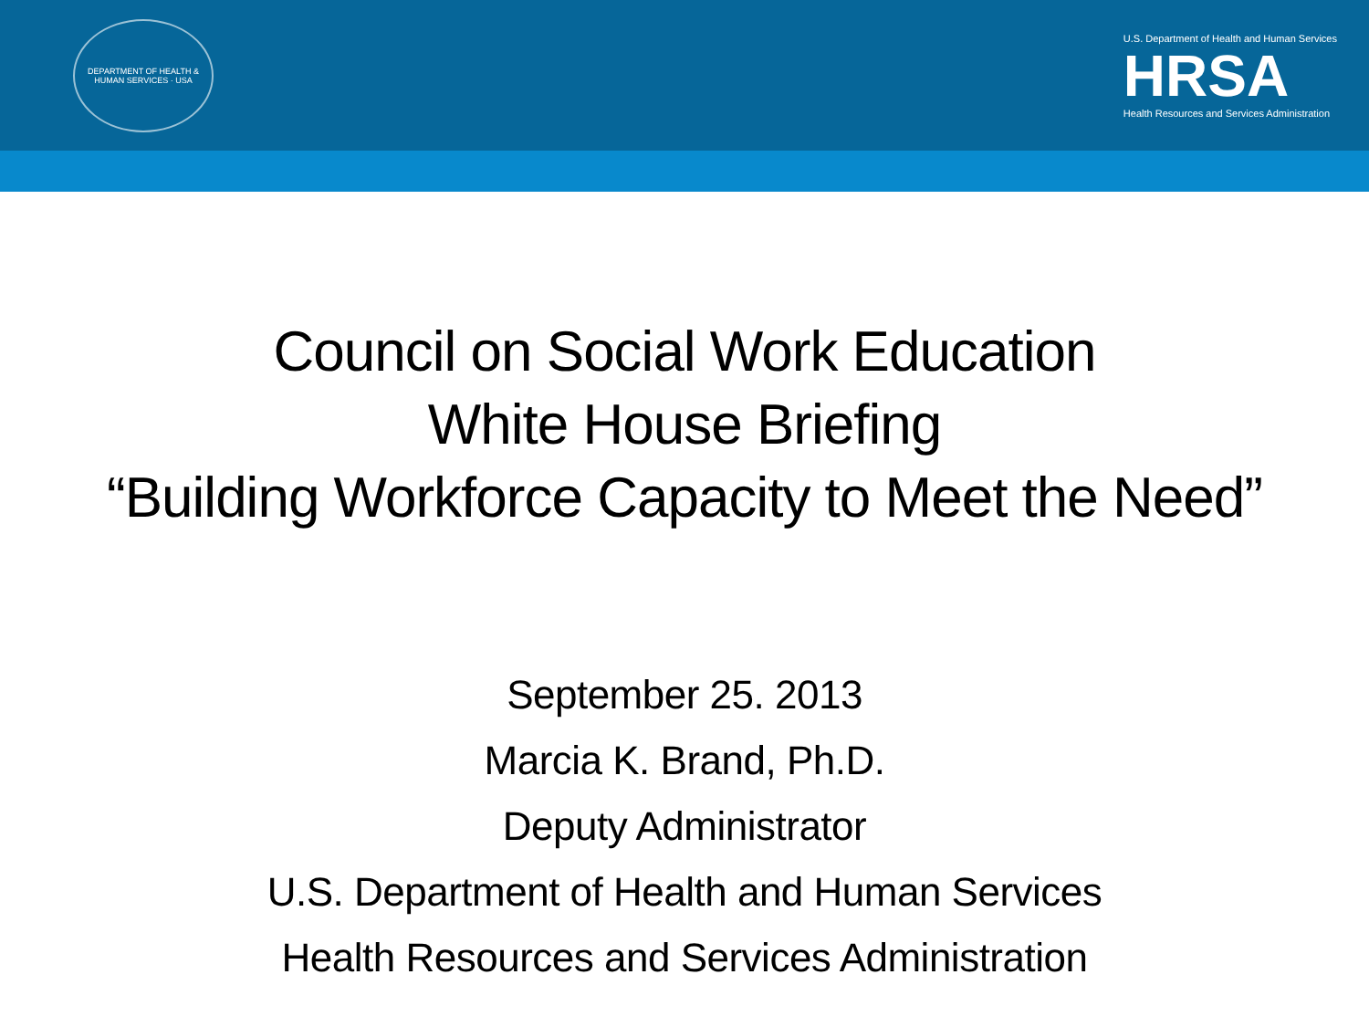DEPARTMENT OF HEALTH & HUMAN SERVICES · USA
U.S. Department of Health and Human Services
HRSA
Health Resources and Services Administration
Council on Social Work Education
White House Briefing
“Building Workforce Capacity to Meet the Need”
September 25. 2013
Marcia K. Brand, Ph.D.
Deputy Administrator
U.S. Department of Health and Human Services
Health Resources and Services Administration